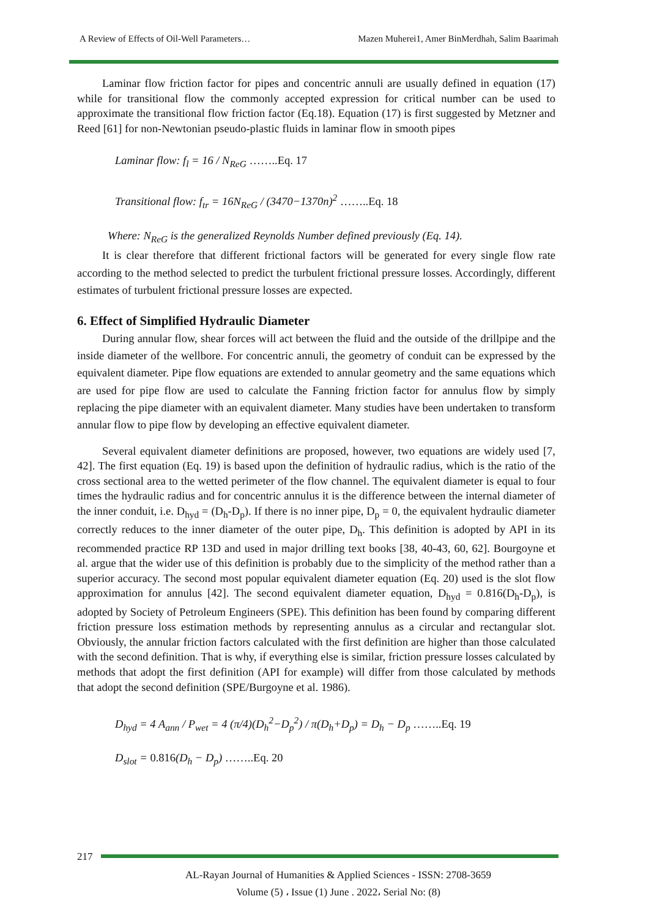A Review of Effects of Oil-Well Parameters… Mazen Muherei1, Amer BinMerdhah, Salim Baarimah
Laminar flow friction factor for pipes and concentric annuli are usually defined in equation (17) while for transitional flow the commonly accepted expression for critical number can be used to approximate the transitional flow friction factor (Eq.18). Equation (17) is first suggested by Metzner and Reed [61] for non-Newtonian pseudo-plastic fluids in laminar flow in smooth pipes
Laminar flow: f<sub>l</sub> = 16 / N<sub>ReG</sub> ……..Eq. 17
Transitional flow: f<sub>tr</sub> = 16N<sub>ReG</sub> / (3470−1370n)<sup>2</sup> ……..Eq. 18
Where: N<sub>ReG</sub> is the generalized Reynolds Number defined previously (Eq. 14).
It is clear therefore that different frictional factors will be generated for every single flow rate according to the method selected to predict the turbulent frictional pressure losses. Accordingly, different estimates of turbulent frictional pressure losses are expected.
6. Effect of Simplified Hydraulic Diameter
During annular flow, shear forces will act between the fluid and the outside of the drillpipe and the inside diameter of the wellbore. For concentric annuli, the geometry of conduit can be expressed by the equivalent diameter. Pipe flow equations are extended to annular geometry and the same equations which are used for pipe flow are used to calculate the Fanning friction factor for annulus flow by simply replacing the pipe diameter with an equivalent diameter. Many studies have been undertaken to transform annular flow to pipe flow by developing an effective equivalent diameter.
Several equivalent diameter definitions are proposed, however, two equations are widely used [7, 42]. The first equation (Eq. 19) is based upon the definition of hydraulic radius, which is the ratio of the cross sectional area to the wetted perimeter of the flow channel. The equivalent diameter is equal to four times the hydraulic radius and for concentric annulus it is the difference between the internal diameter of the inner conduit, i.e. D<sub>hyd</sub> = (D<sub>h</sub>-D<sub>p</sub>). If there is no inner pipe, D<sub>p</sub> = 0, the equivalent hydraulic diameter correctly reduces to the inner diameter of the outer pipe, D<sub>h</sub>. This definition is adopted by API in its recommended practice RP 13D and used in major drilling text books [38, 40-43, 60, 62]. Bourgoyne et al. argue that the wider use of this definition is probably due to the simplicity of the method rather than a superior accuracy. The second most popular equivalent diameter equation (Eq. 20) used is the slot flow approximation for annulus [42]. The second equivalent diameter equation, D<sub>hyd</sub> = 0.816(D<sub>h</sub>-D<sub>p</sub>), is adopted by Society of Petroleum Engineers (SPE). This definition has been found by comparing different friction pressure loss estimation methods by representing annulus as a circular and rectangular slot. Obviously, the annular friction factors calculated with the first definition are higher than those calculated with the second definition. That is why, if everything else is similar, friction pressure losses calculated by methods that adopt the first definition (API for example) will differ from those calculated by methods that adopt the second definition (SPE/Burgoyne et al. 1986).
D<sub>hyd</sub> = 4 A<sub>ann</sub> / P<sub>wet</sub> = 4 (π/4)(D<sub>h</sub><sup>2</sup>−D<sub>p</sub><sup>2</sup>) / π(D<sub>h</sub>+D<sub>p</sub>) = D<sub>h</sub> − D<sub>p</sub> ……..Eq. 19
D<sub>slot</sub> = 0.816(D<sub>h</sub> − D<sub>p</sub>) ……..Eq. 20
217
AL-Rayan Journal of Humanities & Applied Sciences - ISSN: 2708-3659
Volume (5) ، Issue (1) June . 2022، Serial No: (8)